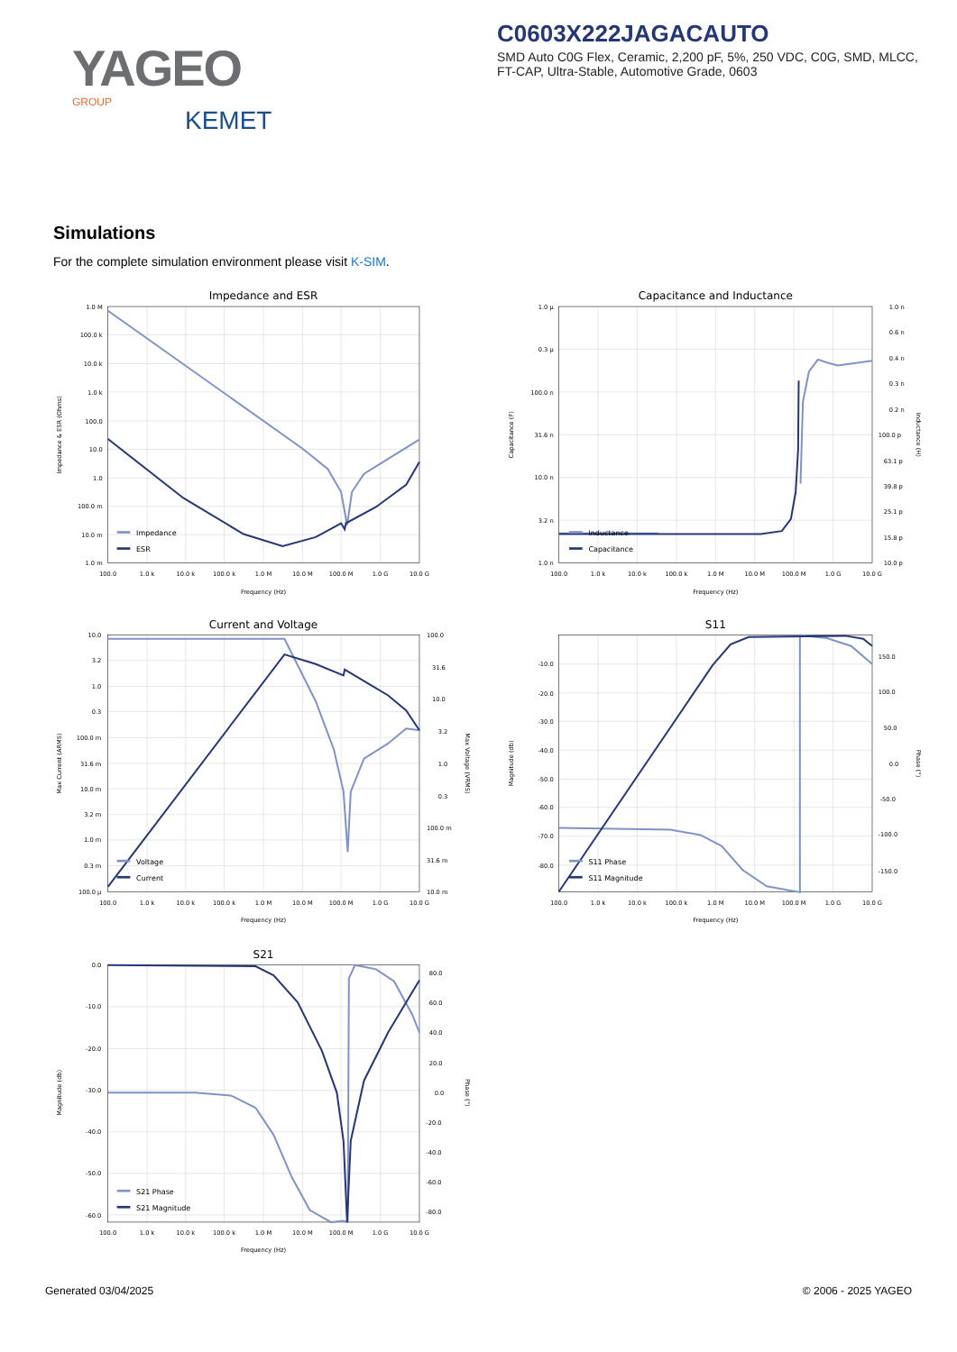YAGEO GROUP
KEMET
C0603X222JAGACAUTO
SMD Auto C0G Flex, Ceramic, 2,200 pF, 5%, 250 VDC, C0G, SMD, MLCC, FT-CAP, Ultra-Stable, Automotive Grade, 0603
Simulations
For the complete simulation environment please visit K-SIM.
Impedance and ESR
1.0 M
100.0 k
10.0 k
1.0 k
100.0
10.0
1.0
100.0 m
10.0 m
1.0 m
100.0
1.0 k
10.0 k
100.0 k
1.0 M
10.0 M
100.0 M
1.0 G
10.0 G
Frequency (Hz)
Impedance & ESR (Ohms)
Impedance
ESR
Capacitance and Inductance
1.0 µ
0.3 µ
100.0 n
31.6 n
10.0 n
3.2 n
1.0 n
1.0 n
0.6 n
0.4 n
0.3 n
0.2 n
100.0 p
63.1 p
39.8 p
25.1 p
15.8 p
10.0 p
100.0
1.0 k
10.0 k
100.0 k
1.0 M
10.0 M
100.0 M
1.0 G
10.0 G
Frequency (Hz)
Capacitance (F)
Inductance (H)
Inductance
Capacitance
Current and Voltage
10.0
3.2
1.0
0.3
100.0 m
31.6 m
10.0 m
3.2 m
1.0 m
0.3 m
100.0 µ
100.0
31.6
10.0
3.2
1.0
0.3
100.0 m
31.6 m
10.0 m
100.0
1.0 k
10.0 k
100.0 k
1.0 M
10.0 M
100.0 M
1.0 G
10.0 G
Frequency (Hz)
Max Current (ARMS)
Max Voltage (VRMS)
Voltage
Current
S11
-10.0
-20.0
-30.0
-40.0
-50.0
-60.0
-70.0
-80.0
150.0
100.0
50.0
0.0
-50.0
-100.0
-150.0
100.0
1.0 k
10.0 k
100.0 k
1.0 M
10.0 M
100.0 M
1.0 G
10.0 G
Frequency (Hz)
Magnitude (db)
Phase (°)
S11 Phase
S11 Magnitude
S21
0.0
-10.0
-20.0
-30.0
-40.0
-50.0
-60.0
80.0
60.0
40.0
20.0
0.0
-20.0
-40.0
-60.0
-80.0
100.0
1.0 k
10.0 k
100.0 k
1.0 M
10.0 M
100.0 M
1.0 G
10.0 G
Frequency (Hz)
Magnitude (db)
Phase (°)
S21 Phase
S21 Magnitude
Generated 03/04/2025 © 2006 - 2025 YAGEO